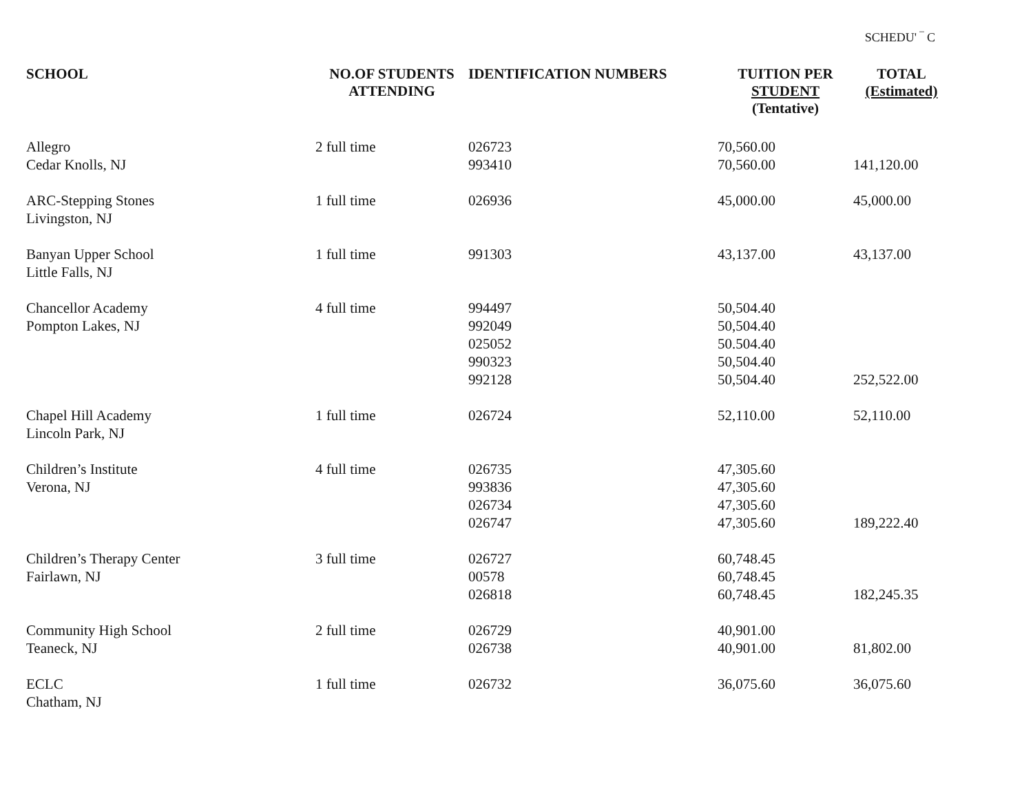SCHEDU' ‾ C
| SCHOOL | NO.OF STUDENTS ATTENDING | IDENTIFICATION NUMBERS | TUITION PER STUDENT (Tentative) | TOTAL (Estimated) |
| --- | --- | --- | --- | --- |
| Allegro Cedar Knolls, NJ | 2 full time | 026723 993410 | 70,560.00 70,560.00 | 141,120.00 |
| ARC-Stepping Stones Livingston, NJ | 1 full time | 026936 | 45,000.00 | 45,000.00 |
| Banyan Upper School Little Falls, NJ | 1 full time | 991303 | 43,137.00 | 43,137.00 |
| Chancellor Academy Pompton Lakes, NJ | 4 full time | 994497 992049 025052 990323 992128 | 50,504.40 50,504.40 50.504.40 50,504.40 50,504.40 | 252,522.00 |
| Chapel Hill Academy Lincoln Park, NJ | 1 full time | 026724 | 52,110.00 | 52,110.00 |
| Children’s Institute Verona, NJ | 4 full time | 026735 993836 026734 026747 | 47,305.60 47,305.60 47,305.60 47,305.60 | 189,222.40 |
| Children’s Therapy Center Fairlawn, NJ | 3 full time | 026727 00578 026818 | 60,748.45 60,748.45 60,748.45 | 182,245.35 |
| Community High School Teaneck, NJ | 2 full time | 026729 026738 | 40,901.00 40,901.00 | 81,802.00 |
| ECLC Chatham, NJ | 1 full time | 026732 | 36,075.60 | 36,075.60 |